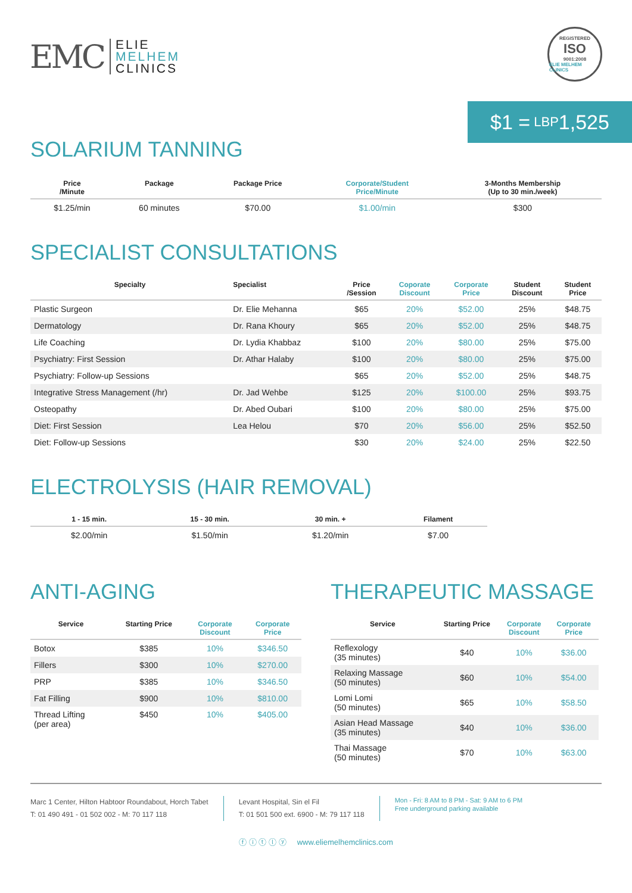EMC ELIE
MELHEM
CLINICS
REGISTERED
ISO
9001:2008
ELIE MELHEM CLINICS
$1 = LBP 1,525
SOLARIUM TANNING
| Price /Minute | Package | Package Price | Corporate/Student Price/Minute | 3-Months Membership (Up to 30 min./week) |
| --- | --- | --- | --- | --- |
| $1.25/min | 60 minutes | $70.00 | $1.00/min | $300 |
SPECIALIST CONSULTATIONS
| Specialty | Specialist | Price /Session | Coporate Discount | Corporate Price | Student Discount | Student Price |
| --- | --- | --- | --- | --- | --- | --- |
| Plastic Surgeon | Dr. Elie Mehanna | $65 | 20% | $52.00 | 25% | $48.75 |
| Dermatology | Dr. Rana Khoury | $65 | 20% | $52.00 | 25% | $48.75 |
| Life Coaching | Dr. Lydia Khabbaz | $100 | 20% | $80.00 | 25% | $75.00 |
| Psychiatry: First Session | Dr. Athar Halaby | $100 | 20% | $80.00 | 25% | $75.00 |
| Psychiatry: Follow-up Sessions | | $65 | 20% | $52.00 | 25% | $48.75 |
| Integrative Stress Management (/hr) | Dr. Jad Wehbe | $125 | 20% | $100.00 | 25% | $93.75 |
| Osteopathy | Dr. Abed Oubari | $100 | 20% | $80.00 | 25% | $75.00 |
| Diet: First Session | Lea Helou | $70 | 20% | $56.00 | 25% | $52.50 |
| Diet: Follow-up Sessions | | $30 | 20% | $24.00 | 25% | $22.50 |
ELECTROLYSIS (HAIR REMOVAL)
| 1 - 15 min. | 15 - 30 min. | 30 min. + | Filament |
| --- | --- | --- | --- |
| $2.00/min | $1.50/min | $1.20/min | $7.00 |
ANTI-AGING
| Service | Starting Price | Corporate Discount | Corporate Price |
| --- | --- | --- | --- |
| Botox | $385 | 10% | $346.50 |
| Fillers | $300 | 10% | $270.00 |
| PRP | $385 | 10% | $346.50 |
| Fat Filling | $900 | 10% | $810.00 |
| Thread Lifting (per area) | $450 | 10% | $405.00 |
THERAPEUTIC MASSAGE
| Service | Starting Price | Corporate Discount | Corporate Price |
| --- | --- | --- | --- |
| Reflexology (35 minutes) | $40 | 10% | $36.00 |
| Relaxing Massage (50 minutes) | $60 | 10% | $54.00 |
| Lomi Lomi (50 minutes) | $65 | 10% | $58.50 |
| Asian Head Massage (35 minutes) | $40 | 10% | $36.00 |
| Thai Massage (50 minutes) | $70 | 10% | $63.00 |
Marc 1 Center, Hilton Habtoor Roundabout, Horch Tabet
T: 01 490 491 - 01 502 002 - M: 70 117 118
Levant Hospital, Sin el Fil
T: 01 501 500 ext. 6900 - M: 79 117 118
Mon - Fri: 8 AM to 8 PM - Sat: 9 AM to 6 PM
Free underground parking available
ⓕ ⓘ ⓣ ⓛ ⓨ www.eliemelhemclinics.com